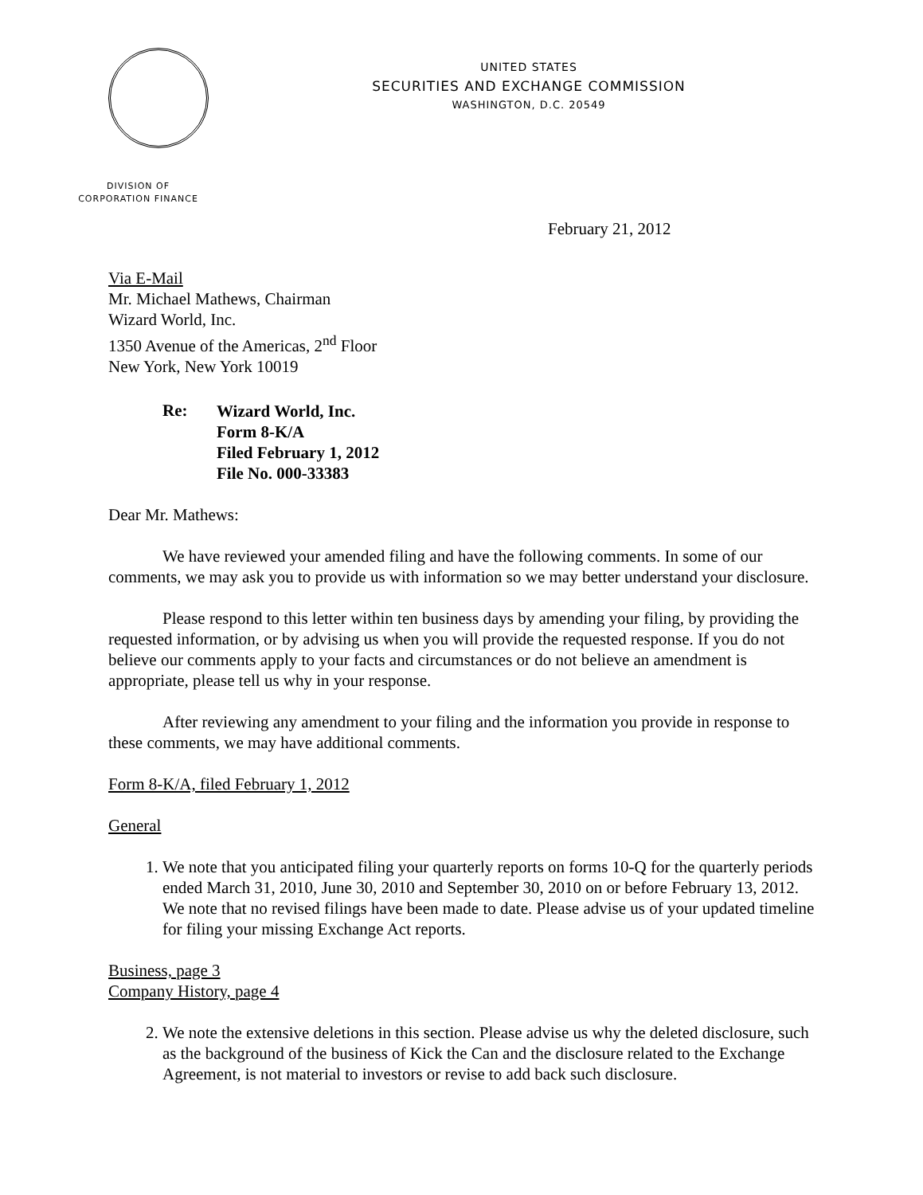UNITED STATES
SECURITIES AND EXCHANGE COMMISSION
WASHINGTON, D.C. 20549
DIVISION OF
CORPORATION FINANCE
February 21, 2012
Via E-Mail
Mr. Michael Mathews, Chairman
Wizard World, Inc.
1350 Avenue of the Americas, 2<sup>nd</sup> Floor
New York, New York 10019
Re:
Wizard World, Inc.
Form 8-K/A
Filed February 1, 2012
File No. 000-33383
Dear Mr. Mathews:
We have reviewed your amended filing and have the following comments. In some of our comments, we may ask you to provide us with information so we may better understand your disclosure.
Please respond to this letter within ten business days by amending your filing, by providing the requested information, or by advising us when you will provide the requested response. If you do not believe our comments apply to your facts and circumstances or do not believe an amendment is appropriate, please tell us why in your response.
After reviewing any amendment to your filing and the information you provide in response to these comments, we may have additional comments.
Form 8-K/A, filed February 1, 2012
General
1. We note that you anticipated filing your quarterly reports on forms 10-Q for the quarterly periods ended March 31, 2010, June 30, 2010 and September 30, 2010 on or before February 13, 2012. We note that no revised filings have been made to date. Please advise us of your updated timeline for filing your missing Exchange Act reports.
Business, page 3
Company History, page 4
2. We note the extensive deletions in this section. Please advise us why the deleted disclosure, such as the background of the business of Kick the Can and the disclosure related to the Exchange Agreement, is not material to investors or revise to add back such disclosure.